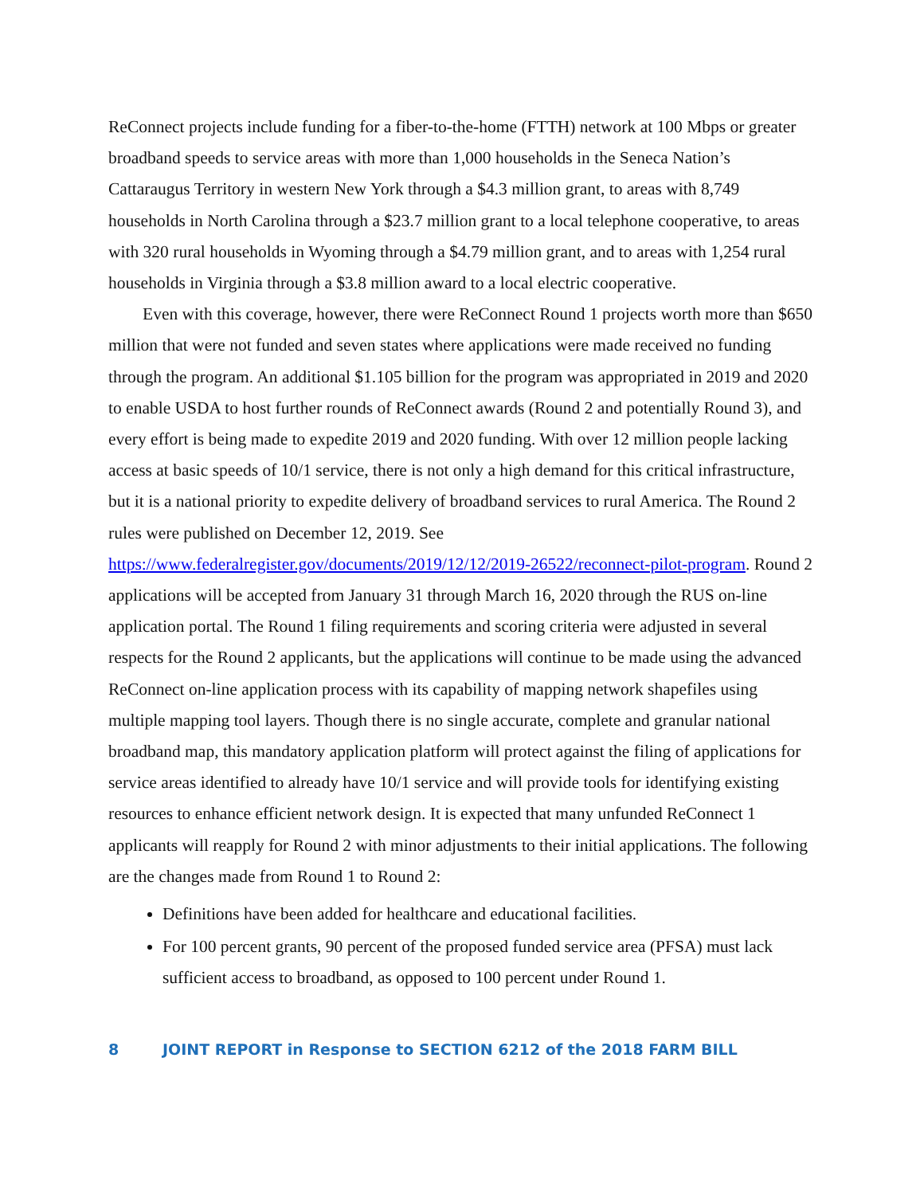ReConnect projects include funding for a fiber-to-the-home (FTTH) network at 100 Mbps or greater broadband speeds to service areas with more than 1,000 households in the Seneca Nation’s Cattaraugus Territory in western New York through a $4.3 million grant, to areas with 8,749 households in North Carolina through a $23.7 million grant to a local telephone cooperative, to areas with 320 rural households in Wyoming through a $4.79 million grant, and to areas with 1,254 rural households in Virginia through a $3.8 million award to a local electric cooperative.
Even with this coverage, however, there were ReConnect Round 1 projects worth more than $650 million that were not funded and seven states where applications were made received no funding through the program. An additional $1.105 billion for the program was appropriated in 2019 and 2020 to enable USDA to host further rounds of ReConnect awards (Round 2 and potentially Round 3), and every effort is being made to expedite 2019 and 2020 funding. With over 12 million people lacking access at basic speeds of 10/1 service, there is not only a high demand for this critical infrastructure, but it is a national priority to expedite delivery of broadband services to rural America. The Round 2 rules were published on December 12, 2019. See https://www.federalregister.gov/documents/2019/12/12/2019-26522/reconnect-pilot-program. Round 2 applications will be accepted from January 31 through March 16, 2020 through the RUS on-line application portal. The Round 1 filing requirements and scoring criteria were adjusted in several respects for the Round 2 applicants, but the applications will continue to be made using the advanced ReConnect on-line application process with its capability of mapping network shapefiles using multiple mapping tool layers. Though there is no single accurate, complete and granular national broadband map, this mandatory application platform will protect against the filing of applications for service areas identified to already have 10/1 service and will provide tools for identifying existing resources to enhance efficient network design. It is expected that many unfunded ReConnect 1 applicants will reapply for Round 2 with minor adjustments to their initial applications. The following are the changes made from Round 1 to Round 2:
Definitions have been added for healthcare and educational facilities.
For 100 percent grants, 90 percent of the proposed funded service area (PFSA) must lack sufficient access to broadband, as opposed to 100 percent under Round 1.
8 JOINT REPORT in Response to SECTION 6212 of the 2018 FARM BILL